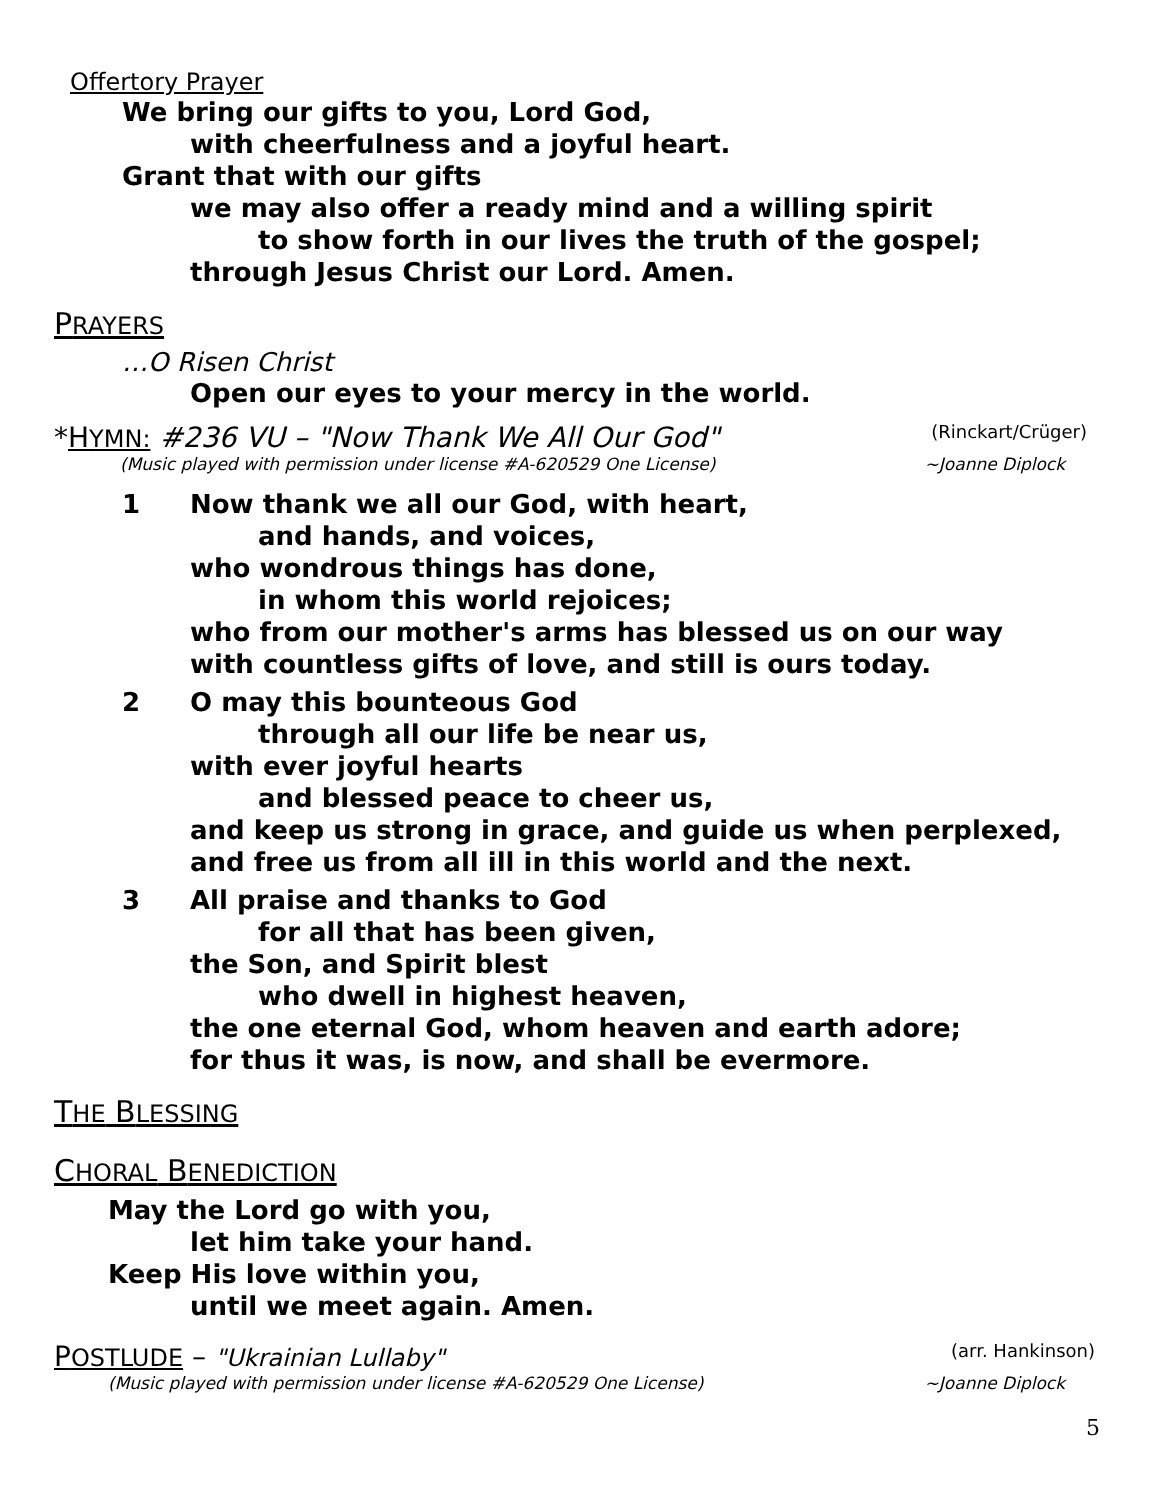Offertory Prayer
We bring our gifts to you, Lord God,
with cheerfulness and a joyful heart.
Grant that with our gifts
we may also offer a ready mind and a willing spirit
to show forth in our lives the truth of the gospel;
through Jesus Christ our Lord. Amen.
PRAYERS
…O Risen Christ
Open our eyes to your mercy in the world.
*HYMN: #236 VU – "Now Thank We All Our God" (Rinckart/Crüger)
(Music played with permission under license #A-620529 One License) ~Joanne Diplock
1 Now thank we all our God, with heart,
and hands, and voices,
who wondrous things has done,
in whom this world rejoices;
who from our mother's arms has blessed us on our way
with countless gifts of love, and still is ours today.
2 O may this bounteous God
through all our life be near us,
with ever joyful hearts
and blessed peace to cheer us,
and keep us strong in grace, and guide us when perplexed,
and free us from all ill in this world and the next.
3 All praise and thanks to God
for all that has been given,
the Son, and Spirit blest
who dwell in highest heaven,
the one eternal God, whom heaven and earth adore;
for thus it was, is now, and shall be evermore.
THE BLESSING
CHORAL BENEDICTION
May the Lord go with you,
let him take your hand.
Keep His love within you,
until we meet again. Amen.
POSTLUDE – "Ukrainian Lullaby" (arr. Hankinson)
(Music played with permission under license #A-620529 One License) ~Joanne Diplock
5